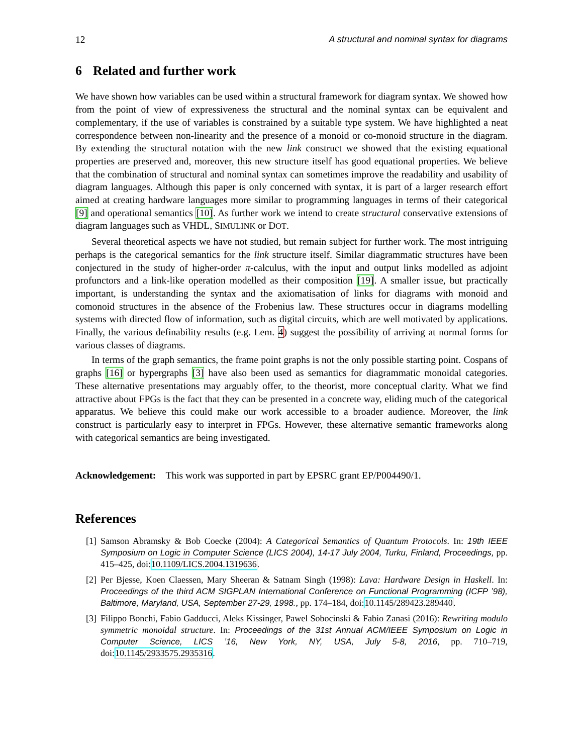12 A structural and nominal syntax for diagrams
6 Related and further work
We have shown how variables can be used within a structural framework for diagram syntax. We showed how from the point of view of expressiveness the structural and the nominal syntax can be equivalent and complementary, if the use of variables is constrained by a suitable type system. We have highlighted a neat correspondence between non-linearity and the presence of a monoid or co-monoid structure in the diagram. By extending the structural notation with the new link construct we showed that the existing equational properties are preserved and, moreover, this new structure itself has good equational properties. We believe that the combination of structural and nominal syntax can sometimes improve the readability and usability of diagram languages. Although this paper is only concerned with syntax, it is part of a larger research effort aimed at creating hardware languages more similar to programming languages in terms of their categorical [9] and operational semantics [10]. As further work we intend to create structural conservative extensions of diagram languages such as VHDL, SIMULINK or DOT.
Several theoretical aspects we have not studied, but remain subject for further work. The most intriguing perhaps is the categorical semantics for the link structure itself. Similar diagrammatic structures have been conjectured in the study of higher-order π-calculus, with the input and output links modelled as adjoint profunctors and a link-like operation modelled as their composition [19]. A smaller issue, but practically important, is understanding the syntax and the axiomatisation of links for diagrams with monoid and comonoid structures in the absence of the Frobenius law. These structures occur in diagrams modelling systems with directed flow of information, such as digital circuits, which are well motivated by applications. Finally, the various definability results (e.g. Lem. 4) suggest the possibility of arriving at normal forms for various classes of diagrams.
In terms of the graph semantics, the frame point graphs is not the only possible starting point. Cospans of graphs [16] or hypergraphs [3] have also been used as semantics for diagrammatic monoidal categories. These alternative presentations may arguably offer, to the theorist, more conceptual clarity. What we find attractive about FPGs is the fact that they can be presented in a concrete way, eliding much of the categorical apparatus. We believe this could make our work accessible to a broader audience. Moreover, the link construct is particularly easy to interpret in FPGs. However, these alternative semantic frameworks along with categorical semantics are being investigated.
Acknowledgement: This work was supported in part by EPSRC grant EP/P004490/1.
References
[1] Samson Abramsky & Bob Coecke (2004): A Categorical Semantics of Quantum Protocols. In: 19th IEEE Symposium on Logic in Computer Science (LICS 2004), 14-17 July 2004, Turku, Finland, Proceedings, pp. 415–425, doi:10.1109/LICS.2004.1319636.
[2] Per Bjesse, Koen Claessen, Mary Sheeran & Satnam Singh (1998): Lava: Hardware Design in Haskell. In: Proceedings of the third ACM SIGPLAN International Conference on Functional Programming (ICFP ’98), Baltimore, Maryland, USA, September 27-29, 1998., pp. 174–184, doi:10.1145/289423.289440.
[3] Filippo Bonchi, Fabio Gadducci, Aleks Kissinger, Pawel Sobocinski & Fabio Zanasi (2016): Rewriting modulo symmetric monoidal structure. In: Proceedings of the 31st Annual ACM/IEEE Symposium on Logic in Computer Science, LICS ’16, New York, NY, USA, July 5-8, 2016, pp. 710–719, doi:10.1145/2933575.2935316.